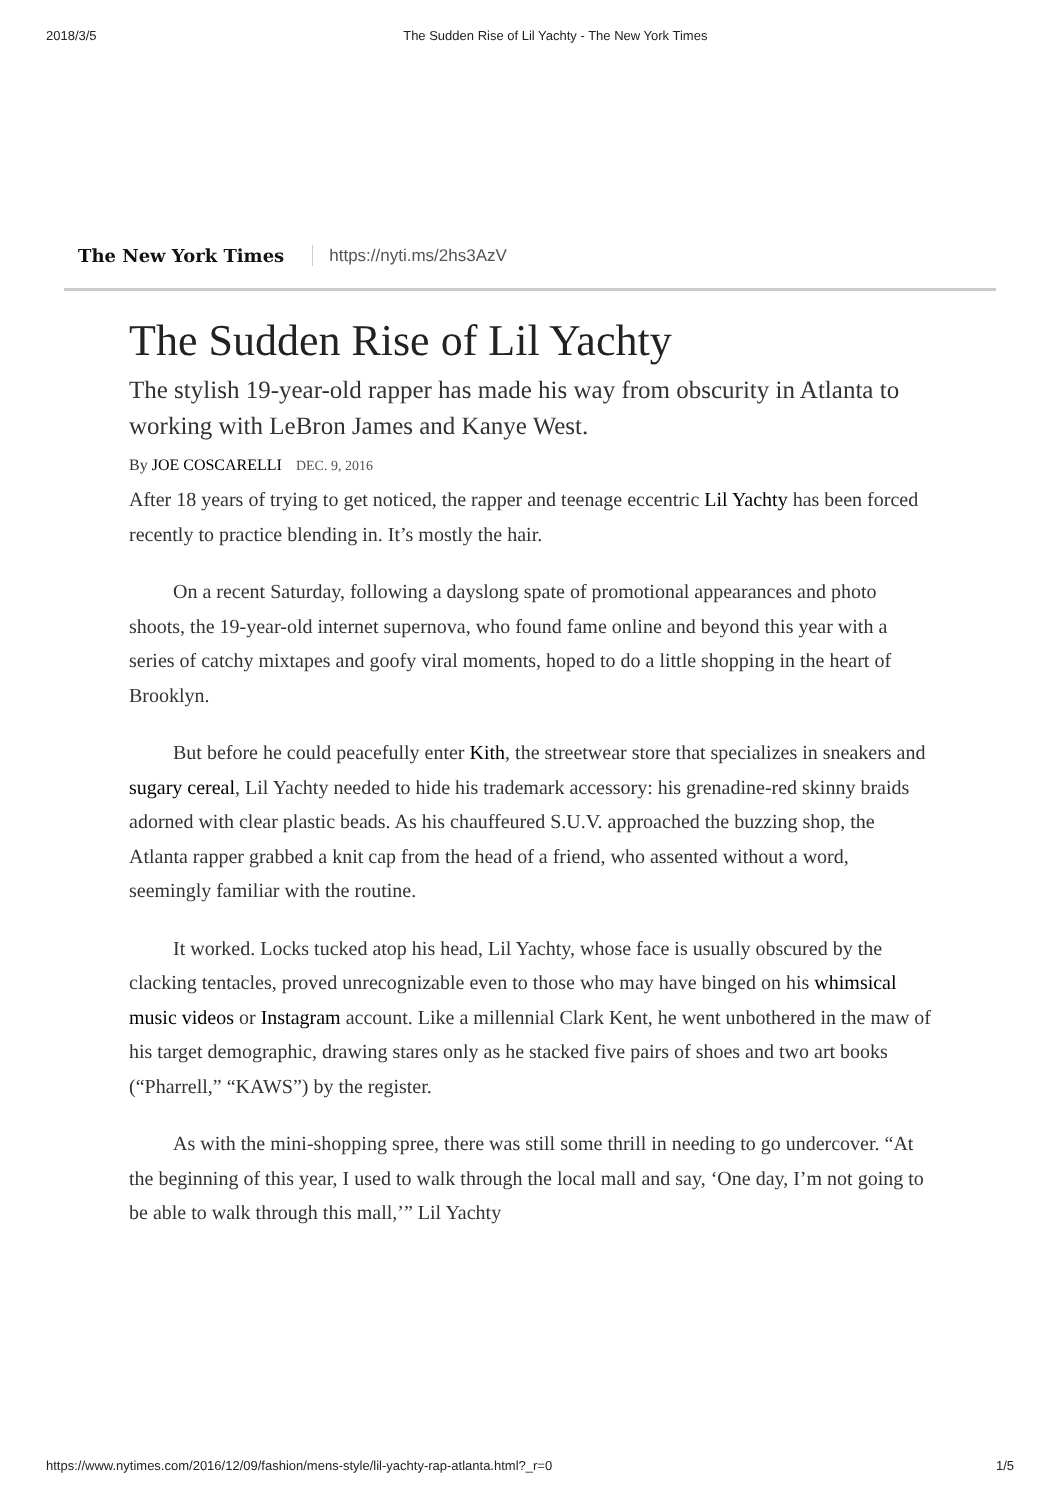2018/3/5 The Sudden Rise of Lil Yachty - The New York Times
The New York Times https://nyti.ms/2hs3AzV
The Sudden Rise of Lil Yachty
The stylish 19-year-old rapper has made his way from obscurity in Atlanta to working with LeBron James and Kanye West.
By JOE COSCARELLI DEC. 9, 2016
After 18 years of trying to get noticed, the rapper and teenage eccentric Lil Yachty has been forced recently to practice blending in. It’s mostly the hair.
On a recent Saturday, following a dayslong spate of promotional appearances and photo shoots, the 19-year-old internet supernova, who found fame online and beyond this year with a series of catchy mixtapes and goofy viral moments, hoped to do a little shopping in the heart of Brooklyn.
But before he could peacefully enter Kith, the streetwear store that specializes in sneakers and sugary cereal, Lil Yachty needed to hide his trademark accessory: his grenadine-red skinny braids adorned with clear plastic beads. As his chauffeured S.U.V. approached the buzzing shop, the Atlanta rapper grabbed a knit cap from the head of a friend, who assented without a word, seemingly familiar with the routine.
It worked. Locks tucked atop his head, Lil Yachty, whose face is usually obscured by the clacking tentacles, proved unrecognizable even to those who may have binged on his whimsical music videos or Instagram account. Like a millennial Clark Kent, he went unbothered in the maw of his target demographic, drawing stares only as he stacked five pairs of shoes and two art books (“Pharrell,” “KAWS”) by the register.
As with the mini-shopping spree, there was still some thrill in needing to go undercover. “At the beginning of this year, I used to walk through the local mall and say, ‘One day, I’m not going to be able to walk through this mall,’” Lil Yachty
https://www.nytimes.com/2016/12/09/fashion/mens-style/lil-yachty-rap-atlanta.html?_r=0 1/5